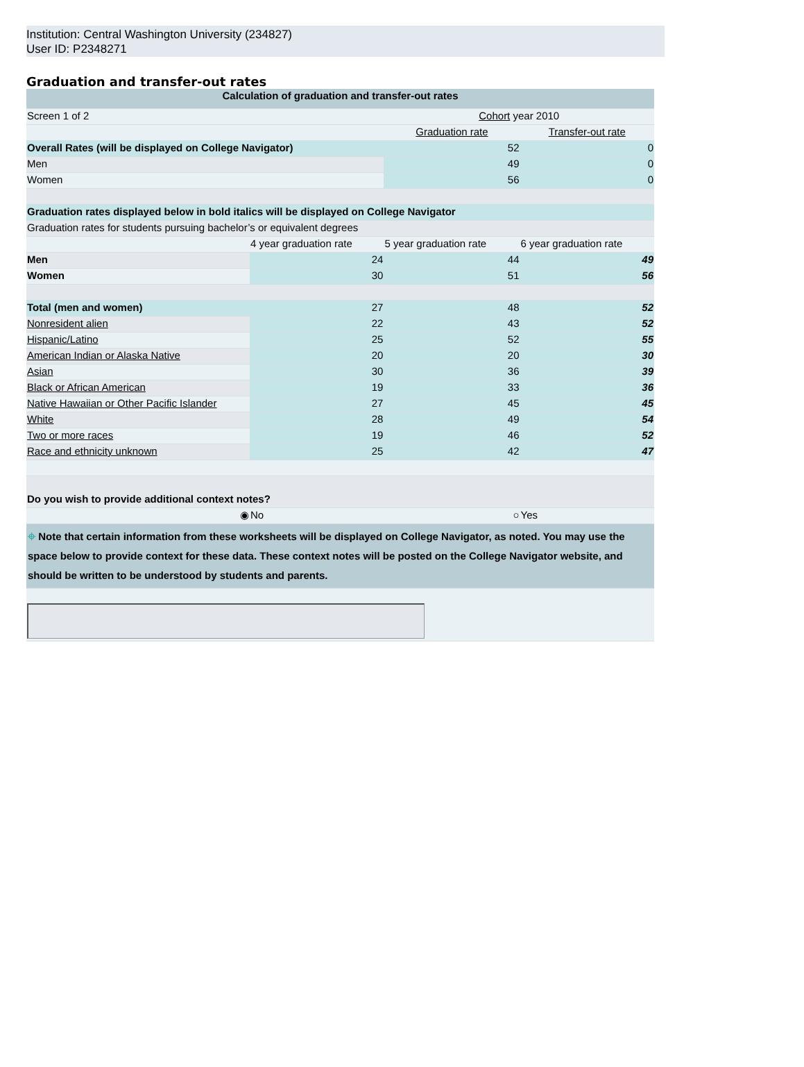Institution: Central Washington University (234827)
User ID: P2348271
Graduation and transfer-out rates
| Calculation of graduation and transfer-out rates | | | |
| --- | --- | --- | --- |
| Screen 1 of 2 | | Cohort year 2010 | |
| | | Graduation rate | Transfer-out rate |
| Overall Rates (will be displayed on College Navigator) | | 52 | 0 |
| Men | | 49 | 0 |
| Women | | 56 | 0 |
| Graduation rates displayed below in bold italics will be displayed on College Navigator | | | |
| Graduation rates for students pursuing bachelor’s or equivalent degrees | | | |
| | 4 year graduation rate | 5 year graduation rate | 6 year graduation rate |
| Men | 24 | 44 | 49 |
| Women | 30 | 51 | 56 |
| Total (men and women) | 27 | 48 | 52 |
| Nonresident alien | 22 | 43 | 52 |
| Hispanic/Latino | 25 | 52 | 55 |
| American Indian or Alaska Native | 20 | 20 | 30 |
| Asian | 30 | 36 | 39 |
| Black or African American | 19 | 33 | 36 |
| Native Hawaiian or Other Pacific Islander | 27 | 45 | 45 |
| White | 28 | 49 | 54 |
| Two or more races | 19 | 46 | 52 |
| Race and ethnicity unknown | 25 | 42 | 47 |
| Do you wish to provide additional context notes? | | | |
| ◉ | No | ○ | Yes |
| ⌖ Note that certain information from these worksheets will be displayed on College Navigator, as noted. You may use the space below to provide context for these data. These context notes will be posted on the College Navigator website, and should be written to be understood by students and parents. | | | |